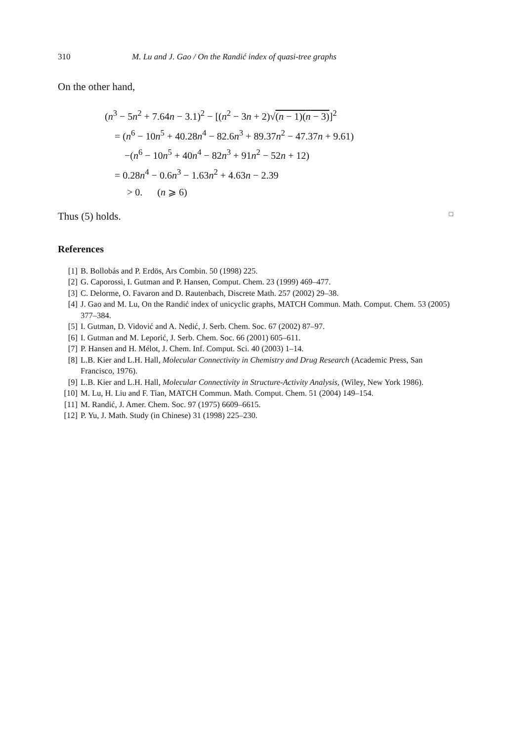310 M. Lu and J. Gao / On the Randić index of quasi-tree graphs
On the other hand,
(n<sup>3</sup> − 5n<sup>2</sup> + 7.64n − 3.1)<sup>2</sup> − [(n<sup>2</sup> − 3n + 2)√(n − 1)(n − 3)]<sup>2</sup>
= (n<sup>6</sup> − 10n<sup>5</sup> + 40.28n<sup>4</sup> − 82.6n<sup>3</sup> + 89.37n<sup>2</sup> − 47.37n + 9.61)
−(n<sup>6</sup> − 10n<sup>5</sup> + 40n<sup>4</sup> − 82n<sup>3</sup> + 91n<sup>2</sup> − 52n + 12)
= 0.28n<sup>4</sup> − 0.6n<sup>3</sup> − 1.63n<sup>2</sup> + 4.63n − 2.39
> 0. (n ⩾ 6)
Thus (5) holds. □
References
[1] B. Bollobás and P. Erdös, Ars Combin. 50 (1998) 225.
[2] G. Caporossi, I. Gutman and P. Hansen, Comput. Chem. 23 (1999) 469–477.
[3] C. Delorme, O. Favaron and D. Rautenbach, Discrete Math. 257 (2002) 29–38.
[4] J. Gao and M. Lu, On the Randić index of unicyclic graphs, MATCH Commun. Math. Comput. Chem. 53 (2005) 377–384.
[5] I. Gutman, D. Vidović and A. Nedić, J. Serb. Chem. Soc. 67 (2002) 87–97.
[6] I. Gutman and M. Leporić, J. Serb. Chem. Soc. 66 (2001) 605–611.
[7] P. Hansen and H. Mélot, J. Chem. Inf. Comput. Sci. 40 (2003) 1–14.
[8] L.B. Kier and L.H. Hall, Molecular Connectivity in Chemistry and Drug Research (Academic Press, San Francisco, 1976).
[9] L.B. Kier and L.H. Hall, Molecular Connectivity in Structure-Activity Analysis, (Wiley, New York 1986).
[10] M. Lu, H. Liu and F. Tian, MATCH Commun. Math. Comput. Chem. 51 (2004) 149–154.
[11] M. Randić, J. Amer. Chem. Soc. 97 (1975) 6609–6615.
[12] P. Yu, J. Math. Study (in Chinese) 31 (1998) 225–230.